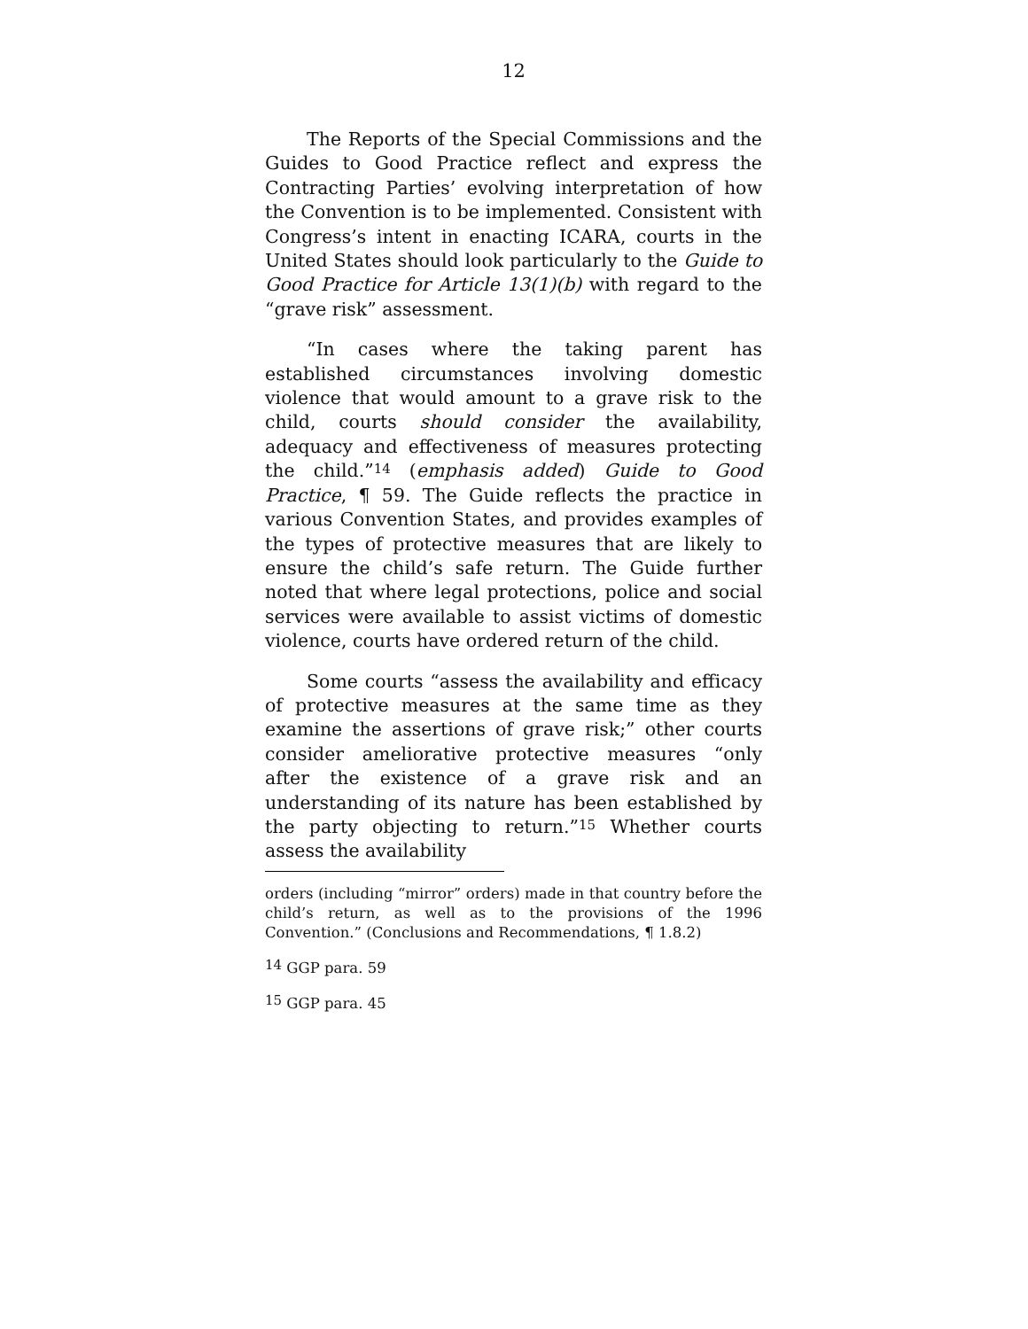12
The Reports of the Special Commissions and the Guides to Good Practice reflect and express the Contracting Parties’ evolving interpretation of how the Convention is to be implemented. Consistent with Congress’s intent in enacting ICARA, courts in the United States should look particularly to the Guide to Good Practice for Article 13(1)(b) with regard to the “grave risk” assessment.
“In cases where the taking parent has established circumstances involving domestic violence that would amount to a grave risk to the child, courts should consider the availability, adequacy and effectiveness of measures protecting the child.”<sup>14</sup> (emphasis added) Guide to Good Practice, ¶ 59. The Guide reflects the practice in various Convention States, and provides examples of the types of protective measures that are likely to ensure the child’s safe return. The Guide further noted that where legal protections, police and social services were available to assist victims of domestic violence, courts have ordered return of the child.
Some courts “assess the availability and efficacy of protective measures at the same time as they examine the assertions of grave risk;” other courts consider ameliorative protective measures “only after the existence of a grave risk and an understanding of its nature has been established by the party objecting to return.”<sup>15</sup> Whether courts assess the availability
orders (including “mirror” orders) made in that country before the child’s return, as well as to the provisions of the 1996 Convention.” (Conclusions and Recommendations, ¶ 1.8.2)
<sup>14</sup> GGP para. 59
<sup>15</sup> GGP para. 45